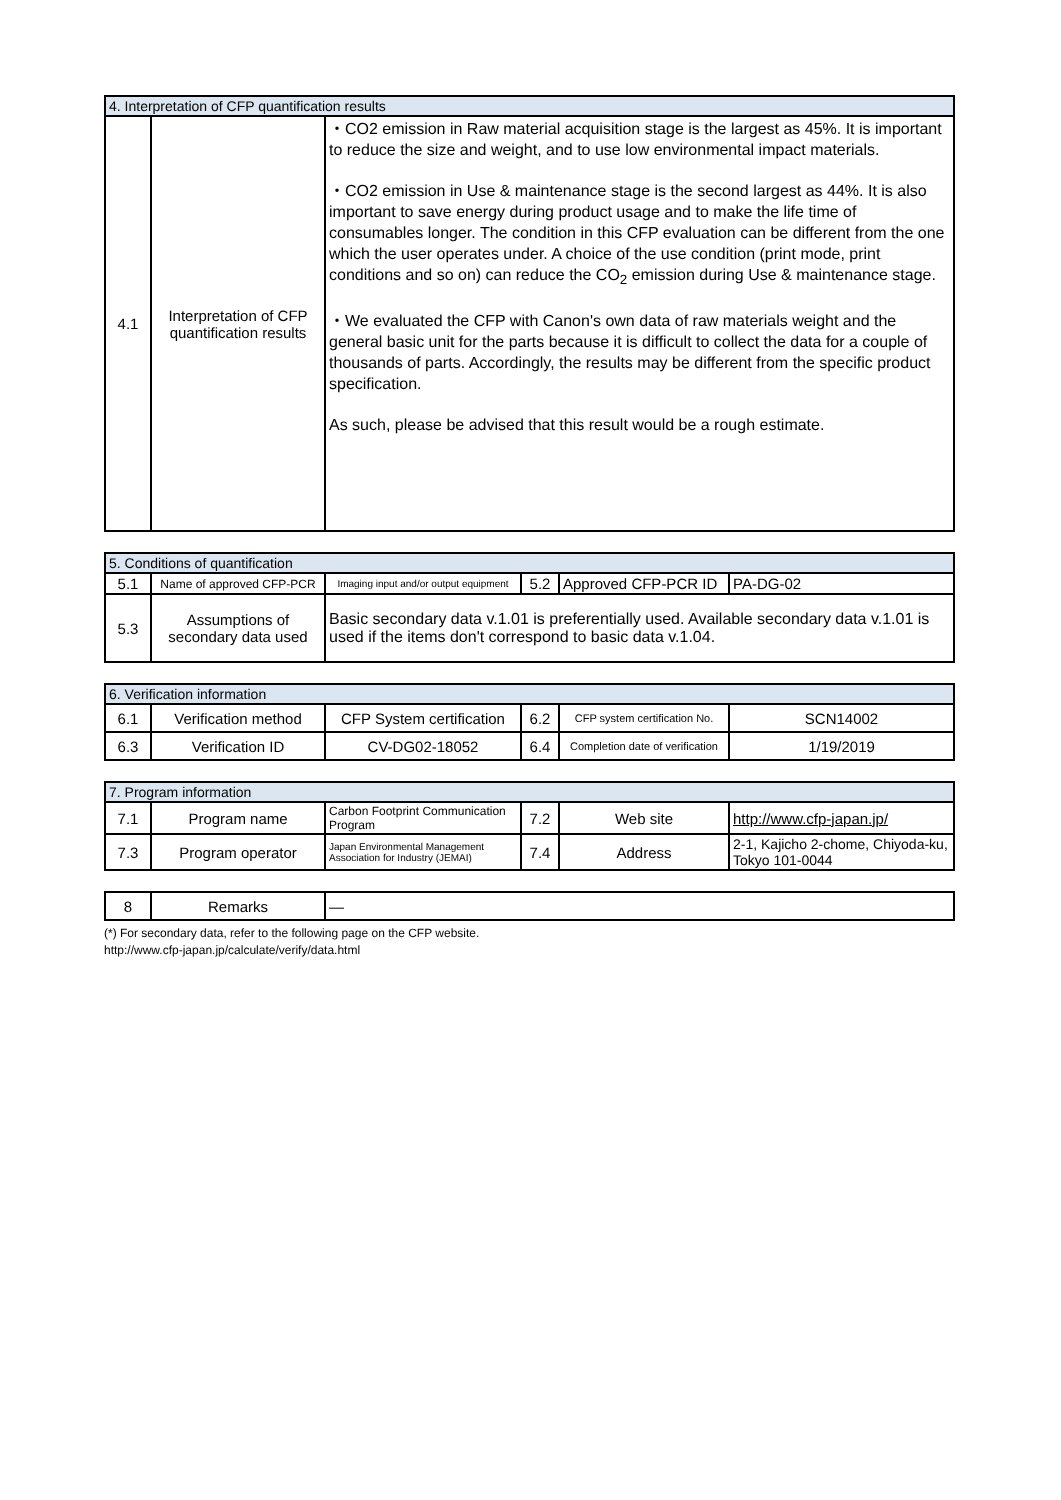| 4. Interpretation of CFP quantification results | | |
| --- | --- | --- |
| 4.1 | Interpretation of CFP quantification results | ・CO2 emission in Raw material acquisition stage is the largest as 45%. It is important to reduce the size and weight, and to use low environmental impact materials. ・CO2 emission in Use & maintenance stage is the second largest as 44%. It is also important to save energy during product usage and to make the life time of consumables longer. The condition in this CFP evaluation can be different from the one which the user operates under. A choice of the use condition (print mode, print conditions and so on) can reduce the CO<sub>2</sub> emission during Use & maintenance stage. ・We evaluated the CFP with Canon's own data of raw materials weight and the general basic unit for the parts because it is difficult to collect the data for a couple of thousands of parts. Accordingly, the results may be different from the specific product specification. As such, please be advised that this result would be a rough estimate. |
| 5. Conditions of quantification | | | | | |
| --- | --- | --- | --- | --- | --- |
| 5.1 | Name of approved CFP-PCR | Imaging input and/or output equipment | 5.2 | Approved CFP-PCR ID | PA-DG-02 |
| 5.3 | Assumptions of secondary data used | Basic secondary data v.1.01 is preferentially used. Available secondary data v.1.01 is used if the items don't correspond to basic data v.1.04. | | | |
| 6. Verification information | | | | | |
| --- | --- | --- | --- | --- | --- |
| 6.1 | Verification method | CFP System certification | 6.2 | CFP system certification No. | SCN14002 |
| 6.3 | Verification ID | CV-DG02-18052 | 6.4 | Completion date of verification | 1/19/2019 |
| 7. Program information | | | | | |
| --- | --- | --- | --- | --- | --- |
| 7.1 | Program name | Carbon Footprint Communication Program | 7.2 | Web site | http://www.cfp-japan.jp/ |
| 7.3 | Program operator | Japan Environmental Management Association for Industry (JEMAI) | 7.4 | Address | 2-1, Kajicho 2-chome, Chiyoda-ku, Tokyo 101-0044 |
| 8 | Remarks | — |
(*) For secondary data, refer to the following page on the CFP website.
http://www.cfp-japan.jp/calculate/verify/data.html